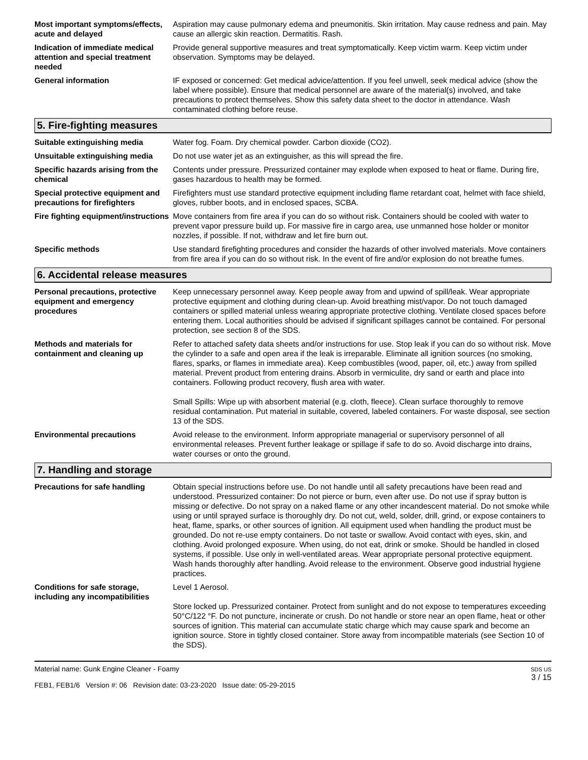Most important symptoms/effects, acute and delayed
Aspiration may cause pulmonary edema and pneumonitis. Skin irritation. May cause redness and pain. May cause an allergic skin reaction. Dermatitis. Rash.
Indication of immediate medical attention and special treatment needed
Provide general supportive measures and treat symptomatically. Keep victim warm. Keep victim under observation. Symptoms may be delayed.
General information IF exposed or concerned: Get medical advice/attention. If you feel unwell, seek medical advice (show the label where possible). Ensure that medical personnel are aware of the material(s) involved, and take precautions to protect themselves. Show this safety data sheet to the doctor in attendance. Wash contaminated clothing before reuse.
5. Fire-fighting measures
Suitable extinguishing media Water fog. Foam. Dry chemical powder. Carbon dioxide (CO2).
Unsuitable extinguishing media
Do not use water jet as an extinguisher, as this will spread the fire.
Specific hazards arising from the chemical
Contents under pressure. Pressurized container may explode when exposed to heat or flame. During fire, gases hazardous to health may be formed.
Special protective equipment and precautions for firefighters
Firefighters must use standard protective equipment including flame retardant coat, helmet with face shield, gloves, rubber boots, and in enclosed spaces, SCBA.
Fire fighting equipment/instructions
Move containers from fire area if you can do so without risk. Containers should be cooled with water to prevent vapor pressure build up. For massive fire in cargo area, use unmanned hose holder or monitor nozzles, if possible. If not, withdraw and let fire burn out.
Specific methods Use standard firefighting procedures and consider the hazards of other involved materials. Move containers from fire area if you can do so without risk. In the event of fire and/or explosion do not breathe fumes.
6. Accidental release measures
Personal precautions, protective equipment and emergency procedures
Keep unnecessary personnel away. Keep people away from and upwind of spill/leak. Wear appropriate protective equipment and clothing during clean-up. Avoid breathing mist/vapor. Do not touch damaged containers or spilled material unless wearing appropriate protective clothing. Ventilate closed spaces before entering them. Local authorities should be advised if significant spillages cannot be contained. For personal protection, see section 8 of the SDS.
Methods and materials for containment and cleaning up
Refer to attached safety data sheets and/or instructions for use. Stop leak if you can do so without risk. Move the cylinder to a safe and open area if the leak is irreparable. Eliminate all ignition sources (no smoking, flares, sparks, or flames in immediate area). Keep combustibles (wood, paper, oil, etc.) away from spilled material. Prevent product from entering drains. Absorb in vermiculite, dry sand or earth and place into containers. Following product recovery, flush area with water.
Small Spills: Wipe up with absorbent material (e.g. cloth, fleece). Clean surface thoroughly to remove residual contamination. Put material in suitable, covered, labeled containers. For waste disposal, see section 13 of the SDS.
Environmental precautions Avoid release to the environment. Inform appropriate managerial or supervisory personnel of all environmental releases. Prevent further leakage or spillage if safe to do so. Avoid discharge into drains, water courses or onto the ground.
7. Handling and storage
Precautions for safe handling Obtain special instructions before use. Do not handle until all safety precautions have been read and understood. Pressurized container: Do not pierce or burn, even after use. Do not use if spray button is missing or defective. Do not spray on a naked flame or any other incandescent material. Do not smoke while using or until sprayed surface is thoroughly dry. Do not cut, weld, solder, drill, grind, or expose containers to heat, flame, sparks, or other sources of ignition. All equipment used when handling the product must be grounded. Do not re-use empty containers. Do not taste or swallow. Avoid contact with eyes, skin, and clothing. Avoid prolonged exposure. When using, do not eat, drink or smoke. Should be handled in closed systems, if possible. Use only in well-ventilated areas. Wear appropriate personal protective equipment. Wash hands thoroughly after handling. Avoid release to the environment. Observe good industrial hygiene practices.
Conditions for safe storage, including any incompatibilities
Level 1 Aerosol.
Store locked up. Pressurized container. Protect from sunlight and do not expose to temperatures exceeding 50°C/122 °F. Do not puncture, incinerate or crush. Do not handle or store near an open flame, heat or other sources of ignition. This material can accumulate static charge which may cause spark and become an ignition source. Store in tightly closed container. Store away from incompatible materials (see Section 10 of the SDS).
Material name: Gunk Engine Cleaner - Foamy
FEB1, FEB1/6 Version #: 06 Revision date: 03-23-2020 Issue date: 05-29-2015
SDS US
3 / 15